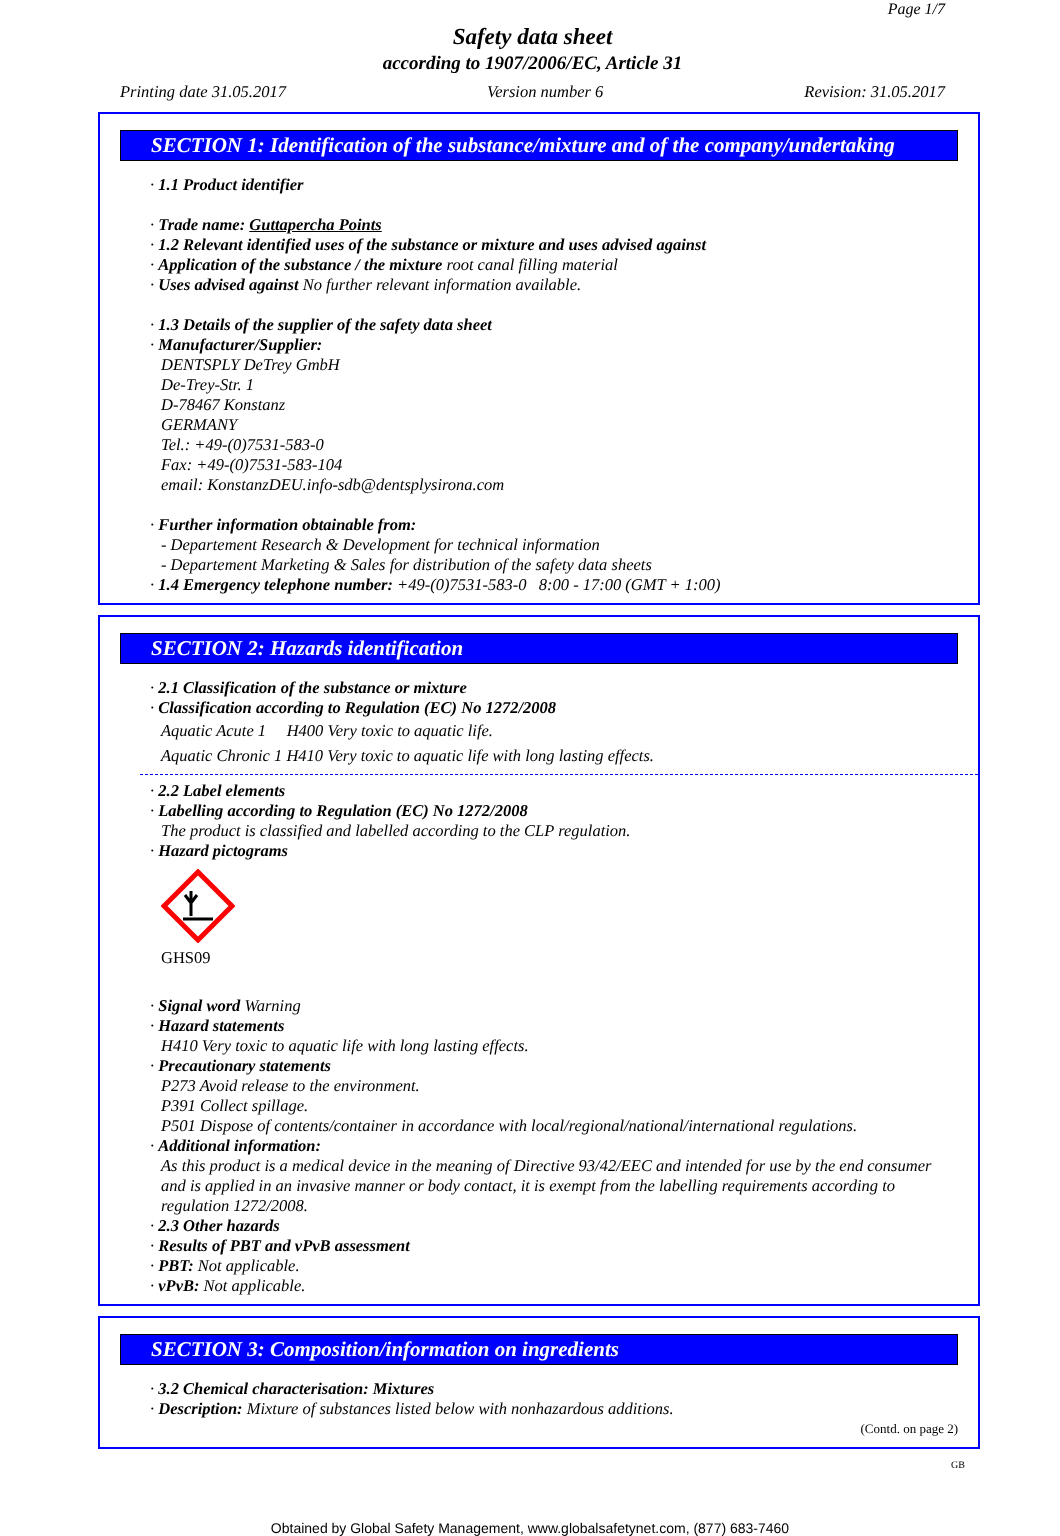Page 1/7
Safety data sheet
according to 1907/2006/EC, Article 31
Printing date 31.05.2017 Version number 6 Revision: 31.05.2017
SECTION 1: Identification of the substance/mixture and of the company/undertaking
· 1.1 Product identifier
· Trade name: Guttapercha Points
· 1.2 Relevant identified uses of the substance or mixture and uses advised against
· Application of the substance / the mixture root canal filling material
· Uses advised against No further relevant information available.
· 1.3 Details of the supplier of the safety data sheet
· Manufacturer/Supplier:
DENTSPLY DeTrey GmbH
De-Trey-Str. 1
D-78467 Konstanz
GERMANY
Tel.: +49-(0)7531-583-0
Fax: +49-(0)7531-583-104
email: KonstanzDEU.info-sdb@dentsplysirona.com
· Further information obtainable from:
- Departement Research & Development for technical information
- Departement Marketing & Sales for distribution of the safety data sheets
· 1.4 Emergency telephone number: +49-(0)7531-583-0 8:00 - 17:00 (GMT + 1:00)
SECTION 2: Hazards identification
· 2.1 Classification of the substance or mixture
· Classification according to Regulation (EC) No 1272/2008
Aquatic Acute 1 H400 Very toxic to aquatic life.
Aquatic Chronic 1 H410 Very toxic to aquatic life with long lasting effects.
· 2.2 Label elements
· Labelling according to Regulation (EC) No 1272/2008
The product is classified and labelled according to the CLP regulation.
· Hazard pictograms
GHS09
· Signal word Warning
· Hazard statements
H410 Very toxic to aquatic life with long lasting effects.
· Precautionary statements
P273 Avoid release to the environment.
P391 Collect spillage.
P501 Dispose of contents/container in accordance with local/regional/national/international regulations.
· Additional information:
As this product is a medical device in the meaning of Directive 93/42/EEC and intended for use by the end consumer and is applied in an invasive manner or body contact, it is exempt from the labelling requirements according to regulation 1272/2008.
· 2.3 Other hazards
· Results of PBT and vPvB assessment
· PBT: Not applicable.
· vPvB: Not applicable.
SECTION 3: Composition/information on ingredients
· 3.2 Chemical characterisation: Mixtures
· Description: Mixture of substances listed below with nonhazardous additions.
(Contd. on page 2)
GB
Obtained by Global Safety Management, www.globalsafetynet.com, (877) 683-7460